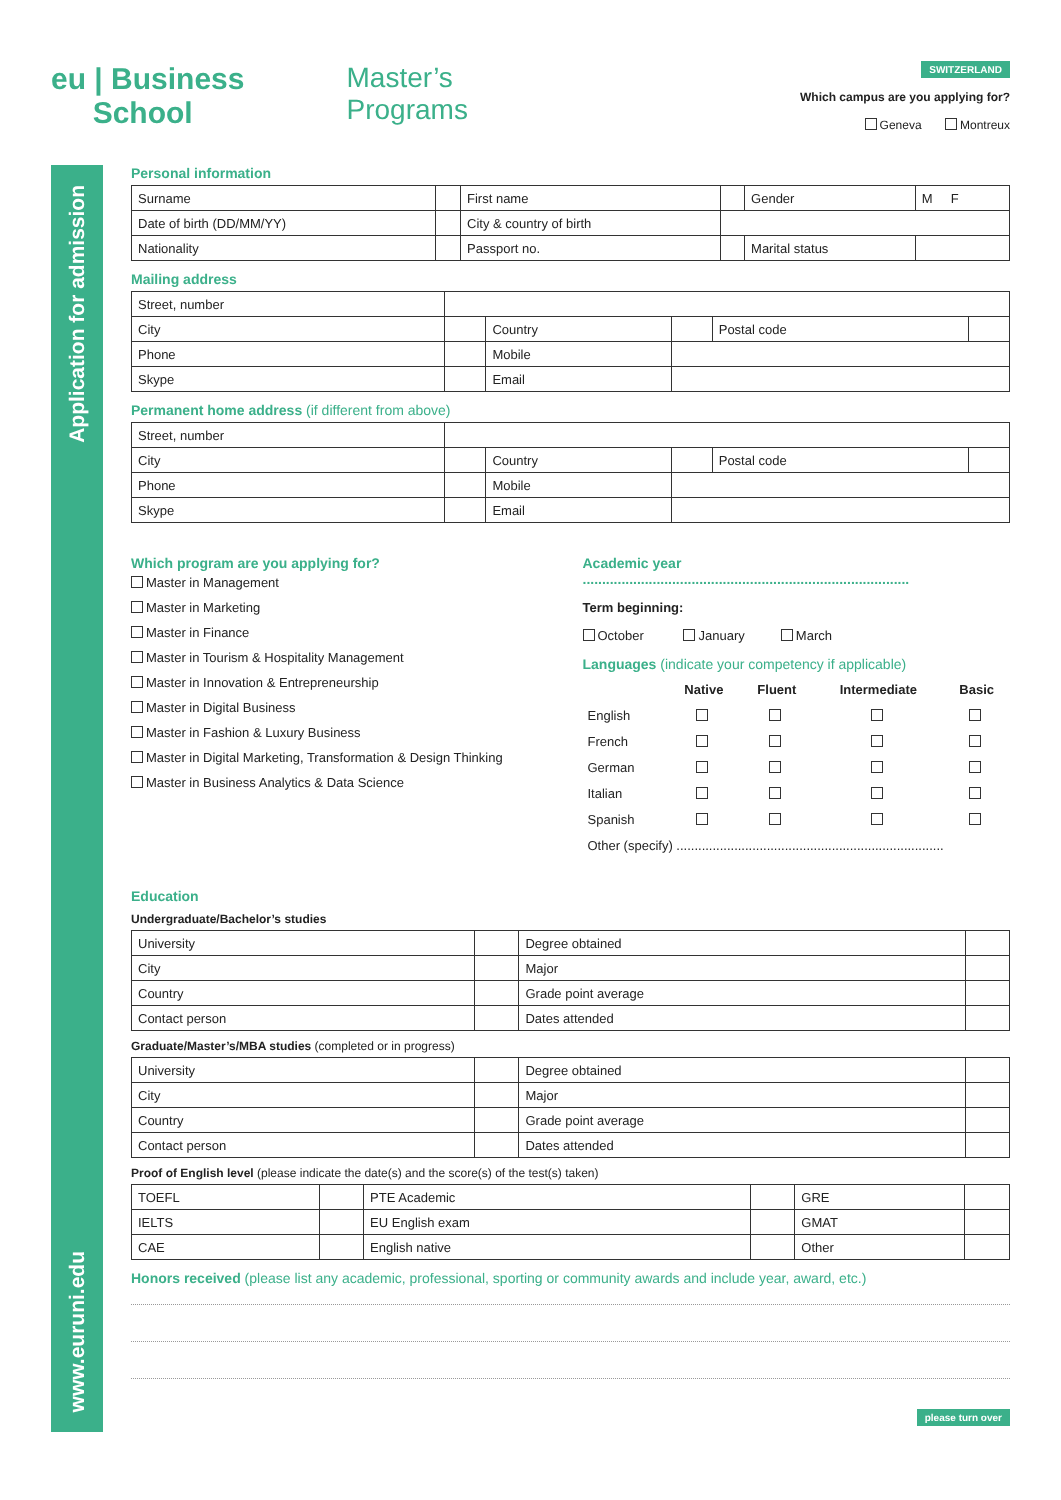eu | Business
School
Master’s
Programs
SWITZERLAND
Which campus are you applying for?
Geneva Montreux
Application for admission
www.euruni.edu
Personal information
| Surname | | First name | | Gender | M F |
| Date of birth (DD/MM/YY) | | City & country of birth | | | |
| Nationality | | Passport no. | | Marital status | |
Mailing address
| Street, number | | | | | |
| City | | Country | | Postal code | |
| Phone | | Mobile | | | |
| Skype | | Email | | | |
Permanent home address (if different from above)
| Street, number | | | | | |
| City | | Country | | Postal code | |
| Phone | | Mobile | | | |
| Skype | | Email | | | |
Which program are you applying for?
Master in Management
Master in Marketing
Master in Finance
Master in Tourism & Hospitality Management
Master in Innovation & Entrepreneurship
Master in Digital Business
Master in Fashion & Luxury Business
Master in Digital Marketing, Transformation & Design Thinking
Master in Business Analytics & Data Science
Academic year ....................................................................................
Term beginning:
October January March
Languages (indicate your competency if applicable)
| | Native | Fluent | Intermediate | Basic |
| English | | | | |
| French | | | | |
| German | | | | |
| Italian | | | | |
| Spanish | | | | |
| Other (specify) .......................................................................... | | | | |
Education
Undergraduate/Bachelor’s studies
| University | | Degree obtained | |
| City | | Major | |
| Country | | Grade point average | |
| Contact person | | Dates attended | |
Graduate/Master’s/MBA studies (completed or in progress)
| University | | Degree obtained | |
| City | | Major | |
| Country | | Grade point average | |
| Contact person | | Dates attended | |
Proof of English level (please indicate the date(s) and the score(s) of the test(s) taken)
| TOEFL | | PTE Academic | | GRE | |
| IELTS | | EU English exam | | GMAT | |
| CAE | | English native | | Other | |
Honors received (please list any academic, professional, sporting or community awards and include year, award, etc.)
please turn over